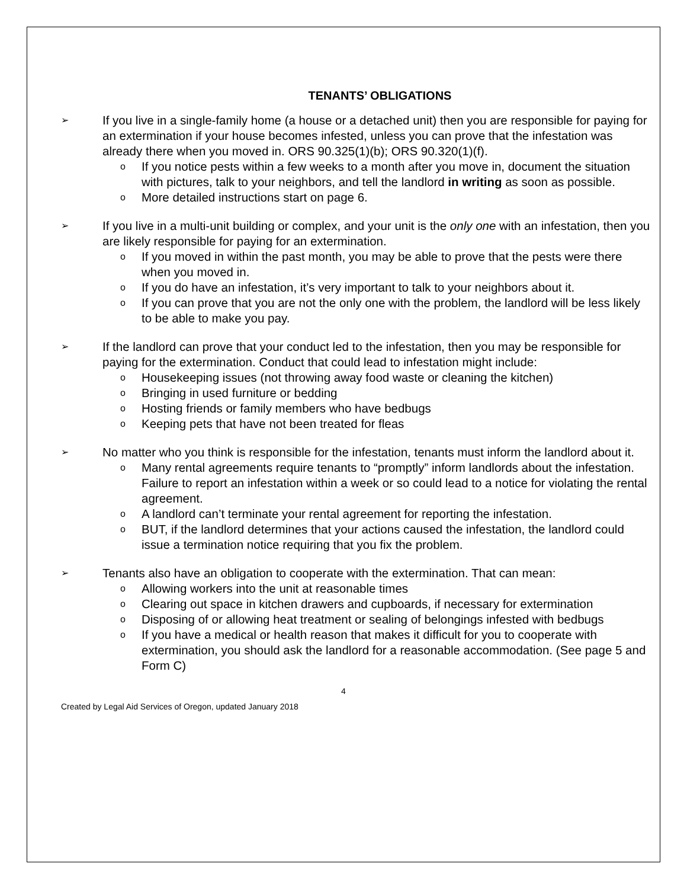TENANTS’ OBLIGATIONS
➢ If you live in a single-family home (a house or a detached unit) then you are responsible for paying for an extermination if your house becomes infested, unless you can prove that the infestation was already there when you moved in. ORS 90.325(1)(b); ORS 90.320(1)(f).
o If you notice pests within a few weeks to a month after you move in, document the situation with pictures, talk to your neighbors, and tell the landlord in writing as soon as possible.
o More detailed instructions start on page 6.
➢ If you live in a multi-unit building or complex, and your unit is the only one with an infestation, then you are likely responsible for paying for an extermination.
o If you moved in within the past month, you may be able to prove that the pests were there when you moved in.
o If you do have an infestation, it’s very important to talk to your neighbors about it.
o If you can prove that you are not the only one with the problem, the landlord will be less likely to be able to make you pay.
➢ If the landlord can prove that your conduct led to the infestation, then you may be responsible for paying for the extermination. Conduct that could lead to infestation might include:
o Housekeeping issues (not throwing away food waste or cleaning the kitchen)
o Bringing in used furniture or bedding
o Hosting friends or family members who have bedbugs
o Keeping pets that have not been treated for fleas
➢ No matter who you think is responsible for the infestation, tenants must inform the landlord about it.
o Many rental agreements require tenants to “promptly” inform landlords about the infestation. Failure to report an infestation within a week or so could lead to a notice for violating the rental agreement.
o A landlord can’t terminate your rental agreement for reporting the infestation.
o BUT, if the landlord determines that your actions caused the infestation, the landlord could issue a termination notice requiring that you fix the problem.
➢ Tenants also have an obligation to cooperate with the extermination. That can mean:
o Allowing workers into the unit at reasonable times
o Clearing out space in kitchen drawers and cupboards, if necessary for extermination
o Disposing of or allowing heat treatment or sealing of belongings infested with bedbugs
o If you have a medical or health reason that makes it difficult for you to cooperate with extermination, you should ask the landlord for a reasonable accommodation. (See page 5 and Form C)
4
Created by Legal Aid Services of Oregon, updated January 2018